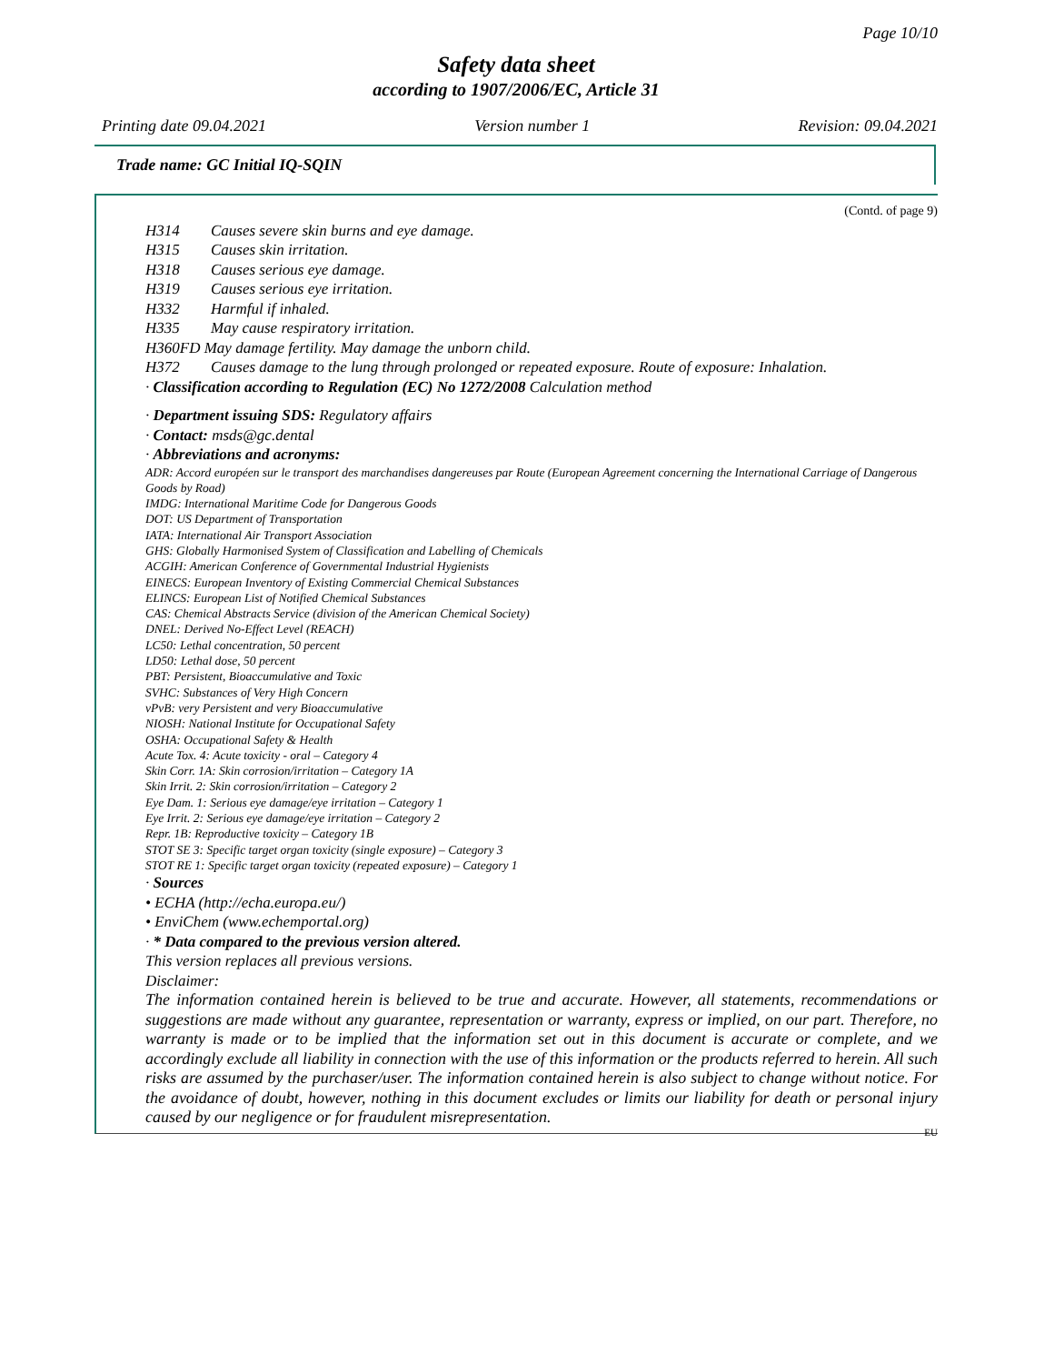Page 10/10
Safety data sheet
according to 1907/2006/EC, Article 31
Printing date 09.04.2021 Version number 1 Revision: 09.04.2021
Trade name: GC Initial IQ-SQIN
(Contd. of page 9)
H314 Causes severe skin burns and eye damage.
H315 Causes skin irritation.
H318 Causes serious eye damage.
H319 Causes serious eye irritation.
H332 Harmful if inhaled.
H335 May cause respiratory irritation.
H360FD May damage fertility. May damage the unborn child.
H372 Causes damage to the lung through prolonged or repeated exposure. Route of exposure: Inhalation.
· Classification according to Regulation (EC) No 1272/2008 Calculation method
· Department issuing SDS: Regulatory affairs
· Contact: msds@gc.dental
· Abbreviations and acronyms:
ADR: Accord européen sur le transport des marchandises dangereuses par Route (European Agreement concerning the International Carriage of Dangerous Goods by Road)
IMDG: International Maritime Code for Dangerous Goods
DOT: US Department of Transportation
IATA: International Air Transport Association
GHS: Globally Harmonised System of Classification and Labelling of Chemicals
ACGIH: American Conference of Governmental Industrial Hygienists
EINECS: European Inventory of Existing Commercial Chemical Substances
ELINCS: European List of Notified Chemical Substances
CAS: Chemical Abstracts Service (division of the American Chemical Society)
DNEL: Derived No-Effect Level (REACH)
LC50: Lethal concentration, 50 percent
LD50: Lethal dose, 50 percent
PBT: Persistent, Bioaccumulative and Toxic
SVHC: Substances of Very High Concern
vPvB: very Persistent and very Bioaccumulative
NIOSH: National Institute for Occupational Safety
OSHA: Occupational Safety & Health
Acute Tox. 4: Acute toxicity - oral – Category 4
Skin Corr. 1A: Skin corrosion/irritation – Category 1A
Skin Irrit. 2: Skin corrosion/irritation – Category 2
Eye Dam. 1: Serious eye damage/eye irritation – Category 1
Eye Irrit. 2: Serious eye damage/eye irritation – Category 2
Repr. 1B: Reproductive toxicity – Category 1B
STOT SE 3: Specific target organ toxicity (single exposure) – Category 3
STOT RE 1: Specific target organ toxicity (repeated exposure) – Category 1
· Sources
• ECHA (http://echa.europa.eu/)
• EnviChem (www.echemportal.org)
· * Data compared to the previous version altered.
This version replaces all previous versions.
Disclaimer:
The information contained herein is believed to be true and accurate. However, all statements, recommendations or suggestions are made without any guarantee, representation or warranty, express or implied, on our part. Therefore, no warranty is made or to be implied that the information set out in this document is accurate or complete, and we accordingly exclude all liability in connection with the use of this information or the products referred to herein. All such risks are assumed by the purchaser/user. The information contained herein is also subject to change without notice. For the avoidance of doubt, however, nothing in this document excludes or limits our liability for death or personal injury caused by our negligence or for fraudulent misrepresentation.
EU